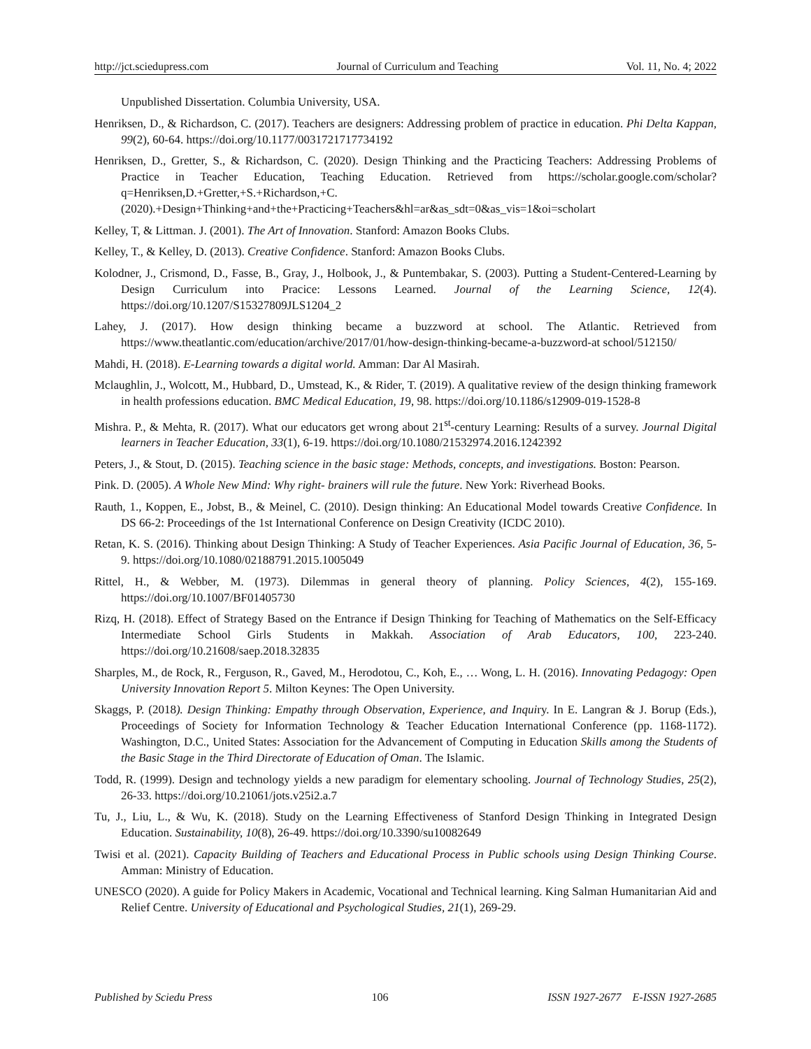http://jct.sciedupress.com Journal of Curriculum and Teaching Vol. 11, No. 4; 2022
Unpublished Dissertation. Columbia University, USA.
Henriksen, D., & Richardson, C. (2017). Teachers are designers: Addressing problem of practice in education. Phi Delta Kappan, 99(2), 60-64. https://doi.org/10.1177/0031721717734192
Henriksen, D., Gretter, S., & Richardson, C. (2020). Design Thinking and the Practicing Teachers: Addressing Problems of Practice in Teacher Education, Teaching Education. Retrieved from https://scholar.google.com/scholar?q=Henriksen,D.+Gretter,+S.+Richardson,+C.(2020).+Design+Thinking+and+the+Practicing+Teachers&hl=ar&as_sdt=0&as_vis=1&oi=scholart
Kelley, T, & Littman. J. (2001). The Art of Innovation. Stanford: Amazon Books Clubs.
Kelley, T., & Kelley, D. (2013). Creative Confidence. Stanford: Amazon Books Clubs.
Kolodner, J., Crismond, D., Fasse, B., Gray, J., Holbook, J., & Puntembakar, S. (2003). Putting a Student-Centered-Learning by Design Curriculum into Pracice: Lessons Learned. Journal of the Learning Science, 12(4). https://doi.org/10.1207/S15327809JLS1204_2
Lahey, J. (2017). How design thinking became a buzzword at school. The Atlantic. Retrieved from https://www.theatlantic.com/education/archive/2017/01/how-design-thinking-became-a-buzzword-at school/512150/
Mahdi, H. (2018). E-Learning towards a digital world. Amman: Dar Al Masirah.
Mclaughlin, J., Wolcott, M., Hubbard, D., Umstead, K., & Rider, T. (2019). A qualitative review of the design thinking framework in health professions education. BMC Medical Education, 19, 98. https://doi.org/10.1186/s12909-019-1528-8
Mishra. P., & Mehta, R. (2017). What our educators get wrong about 21<sup>st</sup>-century Learning: Results of a survey. Journal Digital learners in Teacher Education, 33(1), 6-19. https://doi.org/10.1080/21532974.2016.1242392
Peters, J., & Stout, D. (2015). Teaching science in the basic stage: Methods, concepts, and investigations. Boston: Pearson.
Pink. D. (2005). A Whole New Mind: Why right- brainers will rule the future. New York: Riverhead Books.
Rauth, 1., Koppen, E., Jobst, B., & Meinel, C. (2010). Design thinking: An Educational Model towards Creative Confidence. In DS 66-2: Proceedings of the 1st International Conference on Design Creativity (ICDC 2010).
Retan, K. S. (2016). Thinking about Design Thinking: A Study of Teacher Experiences. Asia Pacific Journal of Education, 36, 5-9. https://doi.org/10.1080/02188791.2015.1005049
Rittel, H., & Webber, M. (1973). Dilemmas in general theory of planning. Policy Sciences, 4(2), 155-169. https://doi.org/10.1007/BF01405730
Rizq, H. (2018). Effect of Strategy Based on the Entrance if Design Thinking for Teaching of Mathematics on the Self-Efficacy Intermediate School Girls Students in Makkah. Association of Arab Educators, 100, 223-240. https://doi.org/10.21608/saep.2018.32835
Sharples, M., de Rock, R., Ferguson, R., Gaved, M., Herodotou, C., Koh, E., … Wong, L. H. (2016). Innovating Pedagogy: Open University Innovation Report 5. Milton Keynes: The Open University.
Skaggs, P. (2018). Design Thinking: Empathy through Observation, Experience, and Inquiry. In E. Langran & J. Borup (Eds.), Proceedings of Society for Information Technology & Teacher Education International Conference (pp. 1168-1172). Washington, D.C., United States: Association for the Advancement of Computing in Education Skills among the Students of the Basic Stage in the Third Directorate of Education of Oman. The Islamic.
Todd, R. (1999). Design and technology yields a new paradigm for elementary schooling. Journal of Technology Studies, 25(2), 26-33. https://doi.org/10.21061/jots.v25i2.a.7
Tu, J., Liu, L., & Wu, K. (2018). Study on the Learning Effectiveness of Stanford Design Thinking in Integrated Design Education. Sustainability, 10(8), 26-49. https://doi.org/10.3390/su10082649
Twisi et al. (2021). Capacity Building of Teachers and Educational Process in Public schools using Design Thinking Course. Amman: Ministry of Education.
UNESCO (2020). A guide for Policy Makers in Academic, Vocational and Technical learning. King Salman Humanitarian Aid and Relief Centre. University of Educational and Psychological Studies, 21(1), 269-29.
Published by Sciedu Press 106 ISSN 1927-2677 E-ISSN 1927-2685